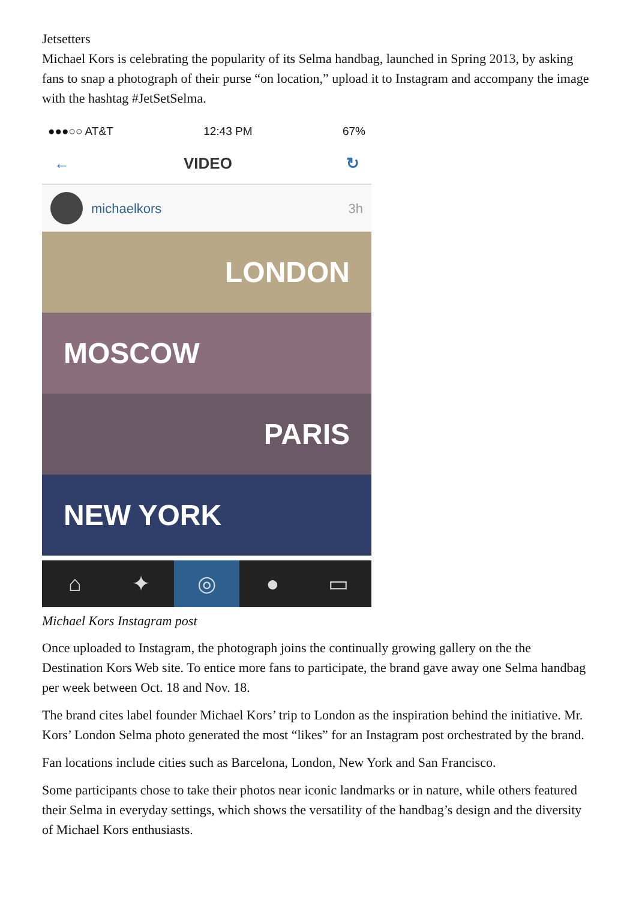Jetsetters
Michael Kors is celebrating the popularity of its Selma handbag, launched in Spring 2013, by asking fans to snap a photograph of their purse “on location,” upload it to Instagram and accompany the image with the hashtag #JetSetSelma.
●●●○○ AT&T 12:43 PM 67%
← VIDEO ↻
michaelkors 3h
LONDON
MOSCOW
PARIS
NEW YORK
⌂ ✦ ◎ ● ▭
Michael Kors Instagram post
Once uploaded to Instagram, the photograph joins the continually growing gallery on the the Destination Kors Web site. To entice more fans to participate, the brand gave away one Selma handbag per week between Oct. 18 and Nov. 18.
The brand cites label founder Michael Kors’ trip to London as the inspiration behind the initiative. Mr. Kors’ London Selma photo generated the most “likes” for an Instagram post orchestrated by the brand.
Fan locations include cities such as Barcelona, London, New York and San Francisco.
Some participants chose to take their photos near iconic landmarks or in nature, while others featured their Selma in everyday settings, which shows the versatility of the handbag’s design and the diversity of Michael Kors enthusiasts.